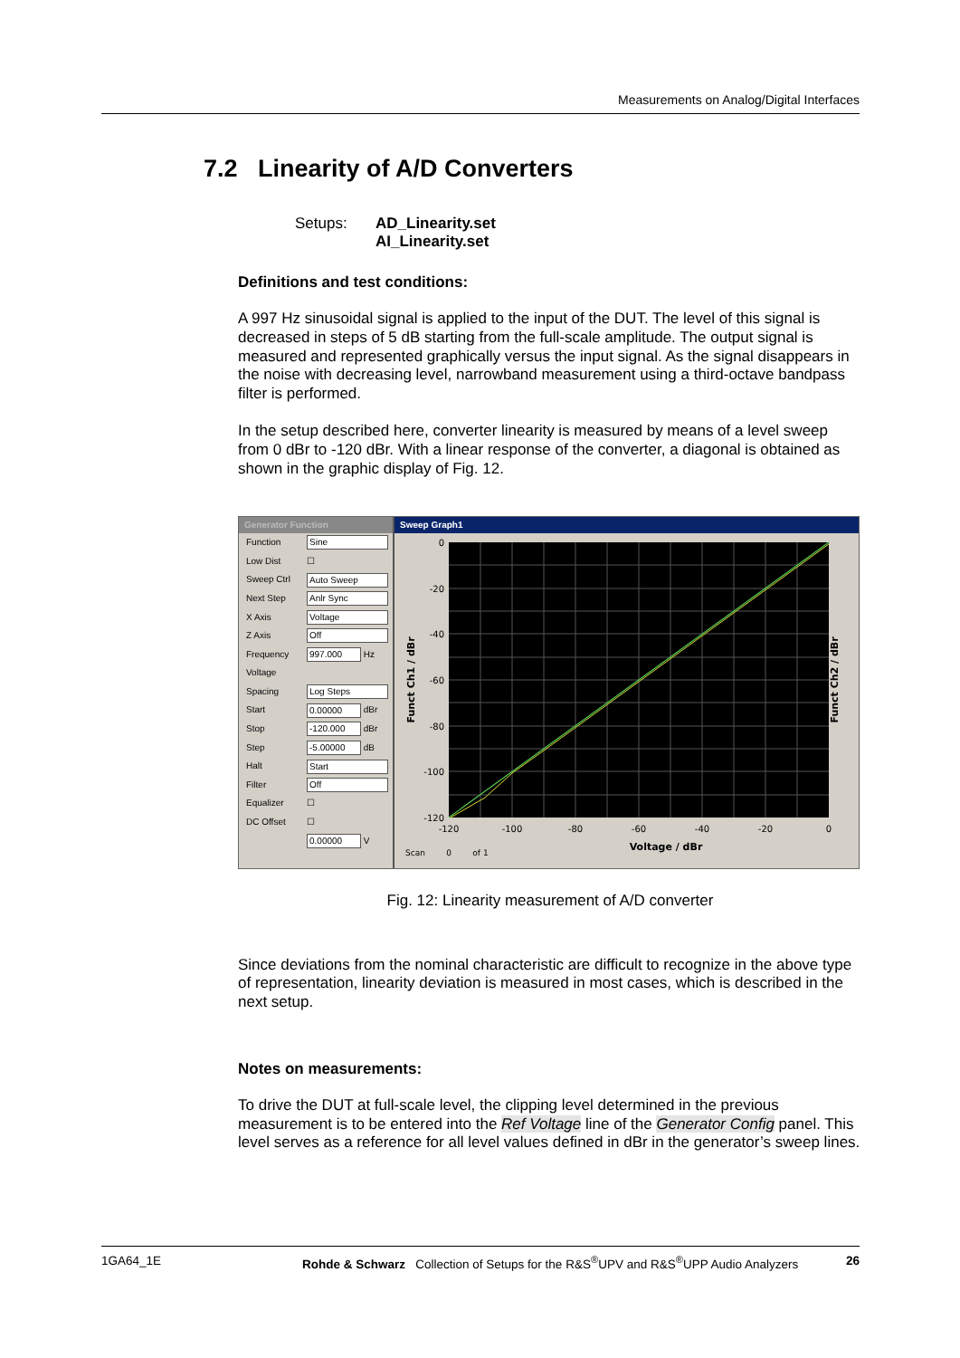Measurements on Analog/Digital Interfaces
7.2 Linearity of A/D Converters
Setups: AD_Linearity.set
AI_Linearity.set
Definitions and test conditions:
A 997 Hz sinusoidal signal is applied to the input of the DUT. The level of this signal is decreased in steps of 5 dB starting from the full-scale amplitude. The output signal is measured and represented graphically versus the input signal. As the signal disappears in the noise with decreasing level, narrowband measurement using a third-octave bandpass filter is performed.
In the setup described here, converter linearity is measured by means of a level sweep from 0 dBr to -120 dBr. With a linear response of the converter, a diagonal is obtained as shown in the graphic display of Fig. 12.
Generator Function
Function Sine
Low Dist ☐
Sweep Ctrl Auto Sweep
Next Step Anlr Sync
X Axis Voltage
Z Axis Off
Frequency 997.000 Hz
Voltage
Spacing Log Steps
Start 0.00000 dBr
Stop -120.000 dBr
Step -5.00000 dB
Halt Start
Filter Off
Equalizer ☐
DC Offset ☐
0.00000 V
Sweep Graph1
0
-20
-40
-60
-80
-100
-120
-120
-100
-80
-60
-40
-20
0
Voltage / dBr
Scan
0
of 1
Funct Ch1 / dBr
Funct Ch2 / dBr
Fig. 12: Linearity measurement of A/D converter
Since deviations from the nominal characteristic are difficult to recognize in the above type of representation, linearity deviation is measured in most cases, which is described in the next setup.
Notes on measurements:
To drive the DUT at full-scale level, the clipping level determined in the previous measurement is to be entered into the Ref Voltage line of the Generator Config panel. This level serves as a reference for all level values defined in dBr in the generator’s sweep lines.
1GA64_1E Rohde & Schwarz Collection of Setups for the R&S<sup>®</sup>UPV and R&S<sup>®</sup>UPP Audio Analyzers 26